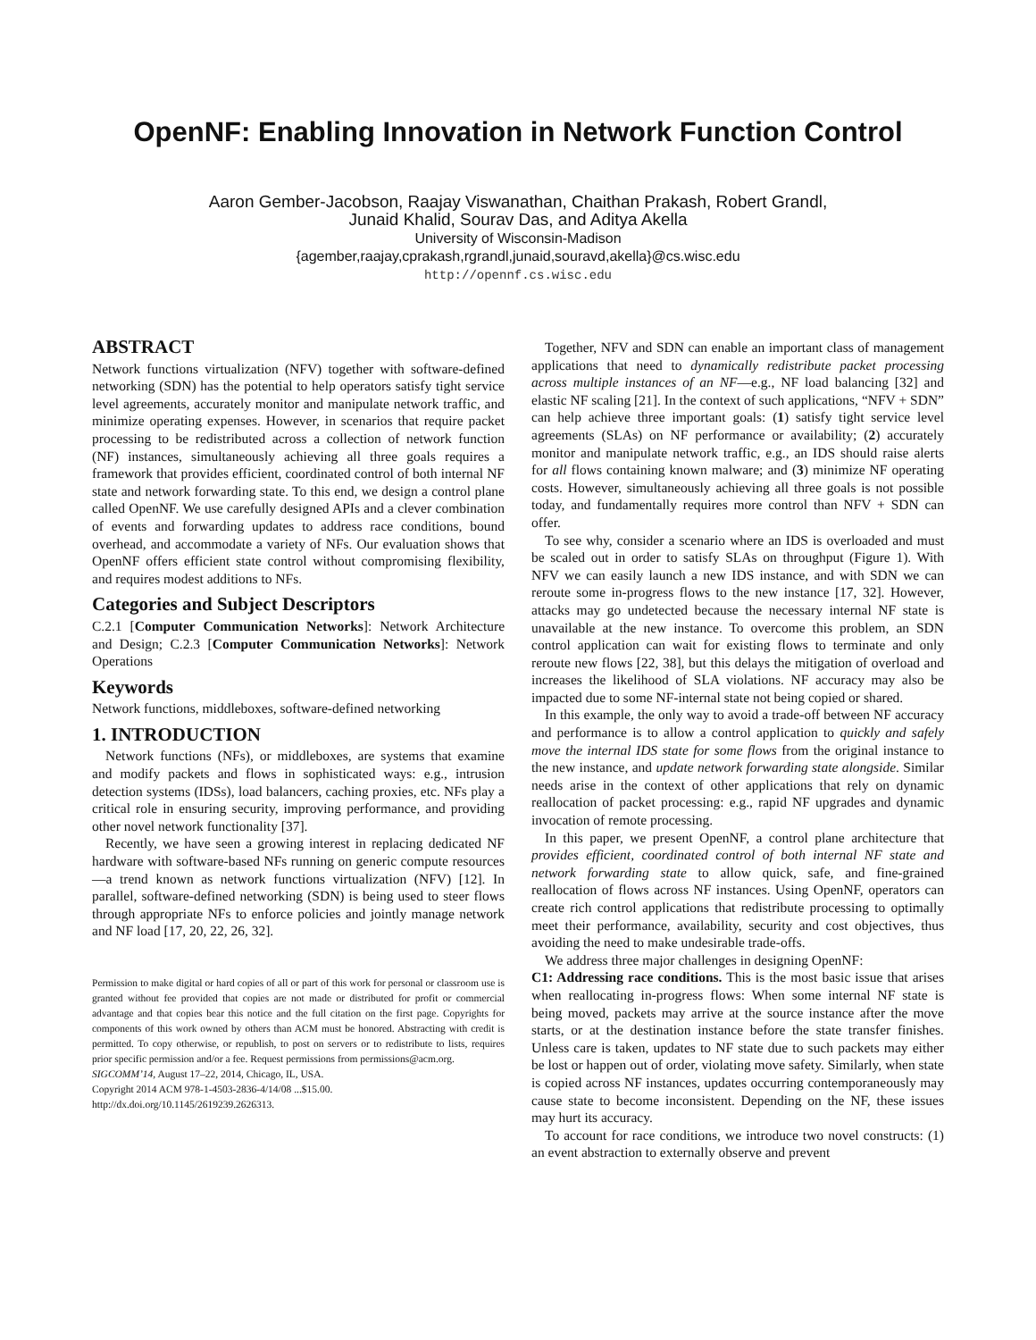OpenNF: Enabling Innovation in Network Function Control
Aaron Gember-Jacobson, Raajay Viswanathan, Chaithan Prakash, Robert Grandl,
Junaid Khalid, Sourav Das, and Aditya Akella
University of Wisconsin-Madison
{agember,raajay,cprakash,rgrandl,junaid,souravd,akella}@cs.wisc.edu
http://opennf.cs.wisc.edu
ABSTRACT
Network functions virtualization (NFV) together with software-defined networking (SDN) has the potential to help operators satisfy tight service level agreements, accurately monitor and manipulate network traffic, and minimize operating expenses. However, in scenarios that require packet processing to be redistributed across a collection of network function (NF) instances, simultaneously achieving all three goals requires a framework that provides efficient, coordinated control of both internal NF state and network forwarding state. To this end, we design a control plane called OpenNF. We use carefully designed APIs and a clever combination of events and forwarding updates to address race conditions, bound overhead, and accommodate a variety of NFs. Our evaluation shows that OpenNF offers efficient state control without compromising flexibility, and requires modest additions to NFs.
Categories and Subject Descriptors
C.2.1 [Computer Communication Networks]: Network Architecture and Design; C.2.3 [Computer Communication Networks]: Network Operations
Keywords
Network functions, middleboxes, software-defined networking
1. INTRODUCTION
Network functions (NFs), or middleboxes, are systems that examine and modify packets and flows in sophisticated ways: e.g., intrusion detection systems (IDSs), load balancers, caching proxies, etc. NFs play a critical role in ensuring security, improving performance, and providing other novel network functionality [37].
Recently, we have seen a growing interest in replacing dedicated NF hardware with software-based NFs running on generic compute resources—a trend known as network functions virtualization (NFV) [12]. In parallel, software-defined networking (SDN) is being used to steer flows through appropriate NFs to enforce policies and jointly manage network and NF load [17, 20, 22, 26, 32].
Permission to make digital or hard copies of all or part of this work for personal or classroom use is granted without fee provided that copies are not made or distributed for profit or commercial advantage and that copies bear this notice and the full citation on the first page. Copyrights for components of this work owned by others than ACM must be honored. Abstracting with credit is permitted. To copy otherwise, or republish, to post on servers or to redistribute to lists, requires prior specific permission and/or a fee. Request permissions from permissions@acm.org.
SIGCOMM’14, August 17–22, 2014, Chicago, IL, USA.
Copyright 2014 ACM 978-1-4503-2836-4/14/08 ...$15.00.
http://dx.doi.org/10.1145/2619239.2626313.
Together, NFV and SDN can enable an important class of management applications that need to dynamically redistribute packet processing across multiple instances of an NF—e.g., NF load balancing [32] and elastic NF scaling [21]. In the context of such applications, “NFV + SDN” can help achieve three important goals: (1) satisfy tight service level agreements (SLAs) on NF performance or availability; (2) accurately monitor and manipulate network traffic, e.g., an IDS should raise alerts for all flows containing known malware; and (3) minimize NF operating costs. However, simultaneously achieving all three goals is not possible today, and fundamentally requires more control than NFV + SDN can offer.
To see why, consider a scenario where an IDS is overloaded and must be scaled out in order to satisfy SLAs on throughput (Figure 1). With NFV we can easily launch a new IDS instance, and with SDN we can reroute some in-progress flows to the new instance [17, 32]. However, attacks may go undetected because the necessary internal NF state is unavailable at the new instance. To overcome this problem, an SDN control application can wait for existing flows to terminate and only reroute new flows [22, 38], but this delays the mitigation of overload and increases the likelihood of SLA violations. NF accuracy may also be impacted due to some NF-internal state not being copied or shared.
In this example, the only way to avoid a trade-off between NF accuracy and performance is to allow a control application to quickly and safely move the internal IDS state for some flows from the original instance to the new instance, and update network forwarding state alongside. Similar needs arise in the context of other applications that rely on dynamic reallocation of packet processing: e.g., rapid NF upgrades and dynamic invocation of remote processing.
In this paper, we present OpenNF, a control plane architecture that provides efficient, coordinated control of both internal NF state and network forwarding state to allow quick, safe, and fine-grained reallocation of flows across NF instances. Using OpenNF, operators can create rich control applications that redistribute processing to optimally meet their performance, availability, security and cost objectives, thus avoiding the need to make undesirable trade-offs.
We address three major challenges in designing OpenNF:
C1: Addressing race conditions. This is the most basic issue that arises when reallocating in-progress flows: When some internal NF state is being moved, packets may arrive at the source instance after the move starts, or at the destination instance before the state transfer finishes. Unless care is taken, updates to NF state due to such packets may either be lost or happen out of order, violating move safety. Similarly, when state is copied across NF instances, updates occurring contemporaneously may cause state to become inconsistent. Depending on the NF, these issues may hurt its accuracy.
To account for race conditions, we introduce two novel constructs: (1) an event abstraction to externally observe and prevent